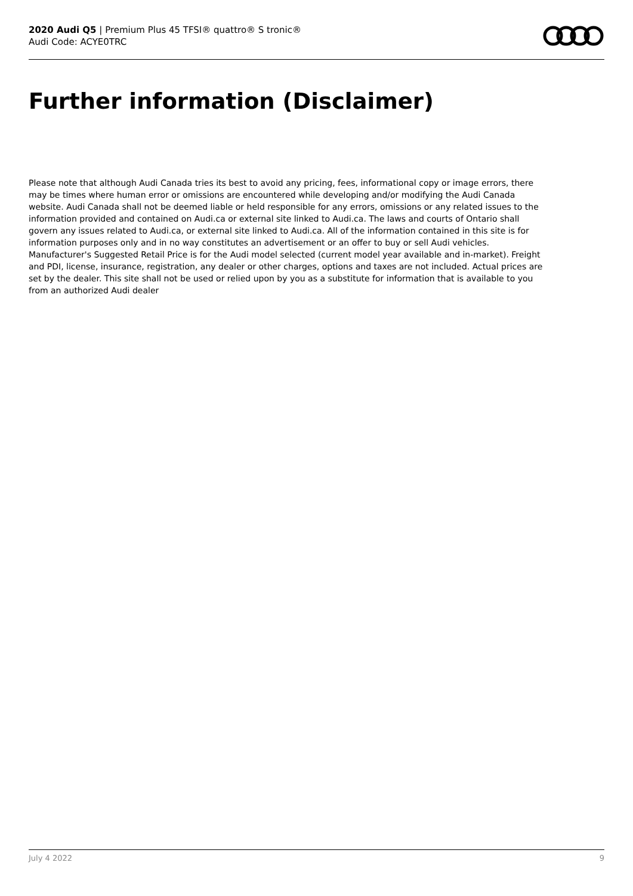2020 Audi Q5 | Premium Plus 45 TFSI® quattro® S tronic®
Audi Code: ACYE0TRC
Further information (Disclaimer)
Please note that although Audi Canada tries its best to avoid any pricing, fees, informational copy or image errors, there may be times where human error or omissions are encountered while developing and/or modifying the Audi Canada website. Audi Canada shall not be deemed liable or held responsible for any errors, omissions or any related issues to the information provided and contained on Audi.ca or external site linked to Audi.ca. The laws and courts of Ontario shall govern any issues related to Audi.ca, or external site linked to Audi.ca. All of the information contained in this site is for information purposes only and in no way constitutes an advertisement or an offer to buy or sell Audi vehicles. Manufacturer's Suggested Retail Price is for the Audi model selected (current model year available and in-market). Freight and PDI, license, insurance, registration, any dealer or other charges, options and taxes are not included. Actual prices are set by the dealer. This site shall not be used or relied upon by you as a substitute for information that is available to you from an authorized Audi dealer
July 4 2022 9